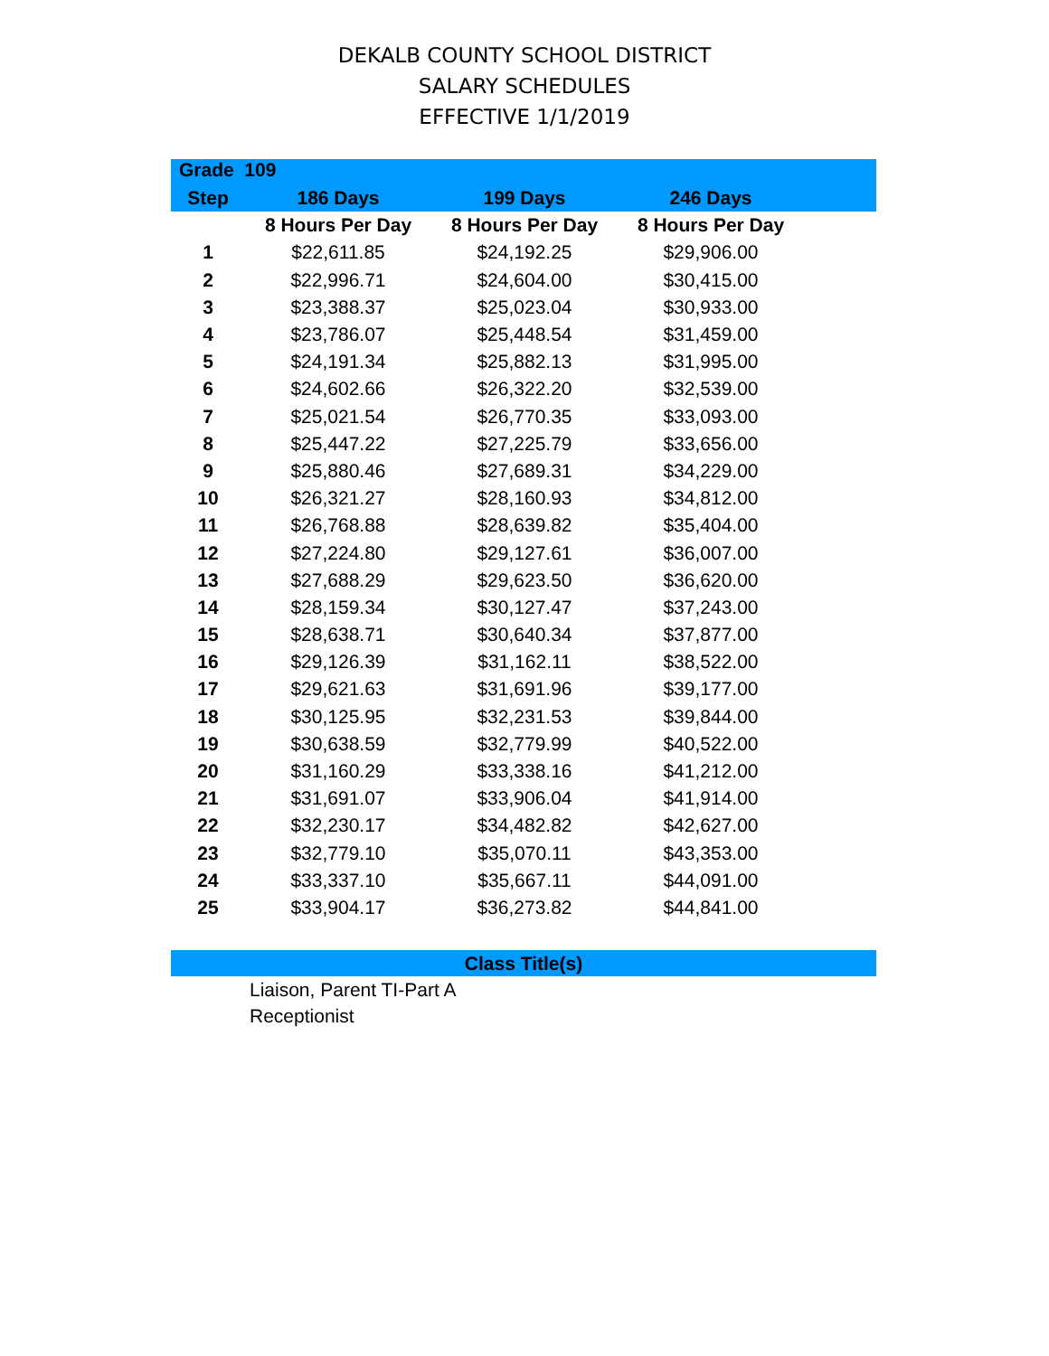DEKALB COUNTY SCHOOL DISTRICT
SALARY SCHEDULES
EFFECTIVE 1/1/2019
| Grade 109 | | | | |
| --- | --- | --- | --- | --- |
| Step | 186 Days | 199 Days | 246 Days | |
| | 8 Hours Per Day | 8 Hours Per Day | 8 Hours Per Day | |
| 1 | $22,611.85 | $24,192.25 | $29,906.00 | |
| 2 | $22,996.71 | $24,604.00 | $30,415.00 | |
| 3 | $23,388.37 | $25,023.04 | $30,933.00 | |
| 4 | $23,786.07 | $25,448.54 | $31,459.00 | |
| 5 | $24,191.34 | $25,882.13 | $31,995.00 | |
| 6 | $24,602.66 | $26,322.20 | $32,539.00 | |
| 7 | $25,021.54 | $26,770.35 | $33,093.00 | |
| 8 | $25,447.22 | $27,225.79 | $33,656.00 | |
| 9 | $25,880.46 | $27,689.31 | $34,229.00 | |
| 10 | $26,321.27 | $28,160.93 | $34,812.00 | |
| 11 | $26,768.88 | $28,639.82 | $35,404.00 | |
| 12 | $27,224.80 | $29,127.61 | $36,007.00 | |
| 13 | $27,688.29 | $29,623.50 | $36,620.00 | |
| 14 | $28,159.34 | $30,127.47 | $37,243.00 | |
| 15 | $28,638.71 | $30,640.34 | $37,877.00 | |
| 16 | $29,126.39 | $31,162.11 | $38,522.00 | |
| 17 | $29,621.63 | $31,691.96 | $39,177.00 | |
| 18 | $30,125.95 | $32,231.53 | $39,844.00 | |
| 19 | $30,638.59 | $32,779.99 | $40,522.00 | |
| 20 | $31,160.29 | $33,338.16 | $41,212.00 | |
| 21 | $31,691.07 | $33,906.04 | $41,914.00 | |
| 22 | $32,230.17 | $34,482.82 | $42,627.00 | |
| 23 | $32,779.10 | $35,070.11 | $43,353.00 | |
| 24 | $33,337.10 | $35,667.11 | $44,091.00 | |
| 25 | $33,904.17 | $36,273.82 | $44,841.00 | |
Class Title(s)
Liaison, Parent TI-Part A
Receptionist